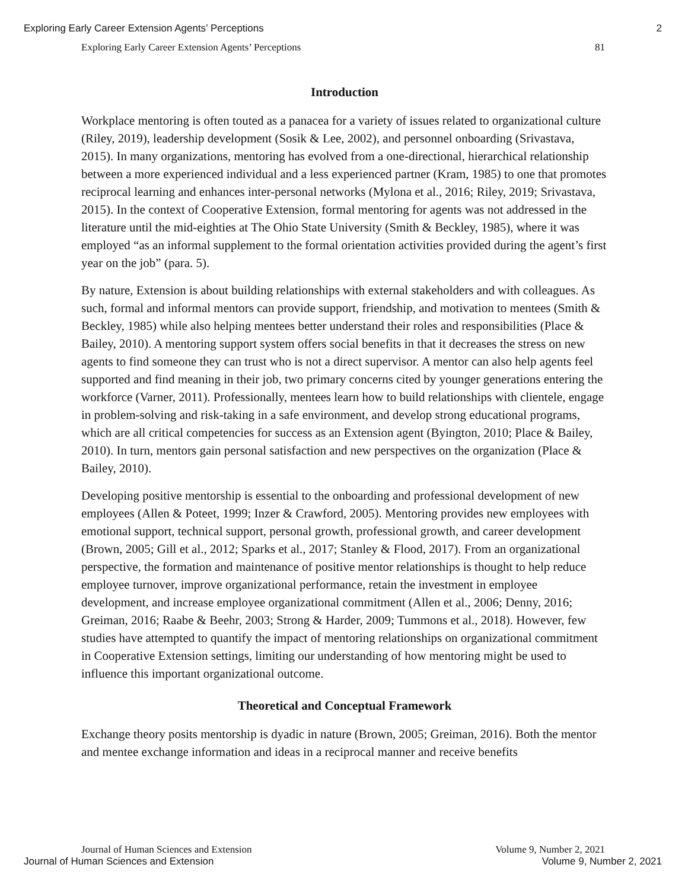Exploring Early Career Extension Agents’ Perceptions 2
Exploring Early Career Extension Agents’ Perceptions 81
Introduction
Workplace mentoring is often touted as a panacea for a variety of issues related to organizational culture (Riley, 2019), leadership development (Sosik & Lee, 2002), and personnel onboarding (Srivastava, 2015). In many organizations, mentoring has evolved from a one-directional, hierarchical relationship between a more experienced individual and a less experienced partner (Kram, 1985) to one that promotes reciprocal learning and enhances inter-personal networks (Mylona et al., 2016; Riley, 2019; Srivastava, 2015). In the context of Cooperative Extension, formal mentoring for agents was not addressed in the literature until the mid-eighties at The Ohio State University (Smith & Beckley, 1985), where it was employed “as an informal supplement to the formal orientation activities provided during the agent’s first year on the job” (para. 5).
By nature, Extension is about building relationships with external stakeholders and with colleagues. As such, formal and informal mentors can provide support, friendship, and motivation to mentees (Smith & Beckley, 1985) while also helping mentees better understand their roles and responsibilities (Place & Bailey, 2010). A mentoring support system offers social benefits in that it decreases the stress on new agents to find someone they can trust who is not a direct supervisor. A mentor can also help agents feel supported and find meaning in their job, two primary concerns cited by younger generations entering the workforce (Varner, 2011). Professionally, mentees learn how to build relationships with clientele, engage in problem-solving and risk-taking in a safe environment, and develop strong educational programs, which are all critical competencies for success as an Extension agent (Byington, 2010; Place & Bailey, 2010). In turn, mentors gain personal satisfaction and new perspectives on the organization (Place & Bailey, 2010).
Developing positive mentorship is essential to the onboarding and professional development of new employees (Allen & Poteet, 1999; Inzer & Crawford, 2005). Mentoring provides new employees with emotional support, technical support, personal growth, professional growth, and career development (Brown, 2005; Gill et al., 2012; Sparks et al., 2017; Stanley & Flood, 2017). From an organizational perspective, the formation and maintenance of positive mentor relationships is thought to help reduce employee turnover, improve organizational performance, retain the investment in employee development, and increase employee organizational commitment (Allen et al., 2006; Denny, 2016; Greiman, 2016; Raabe & Beehr, 2003; Strong & Harder, 2009; Tummons et al., 2018). However, few studies have attempted to quantify the impact of mentoring relationships on organizational commitment in Cooperative Extension settings, limiting our understanding of how mentoring might be used to influence this important organizational outcome.
Theoretical and Conceptual Framework
Exchange theory posits mentorship is dyadic in nature (Brown, 2005; Greiman, 2016). Both the mentor and mentee exchange information and ideas in a reciprocal manner and receive benefits
Journal of Human Sciences and Extension Volume 9, Number 2, 2021
Journal of Human Sciences and Extension Volume 9, Number 2, 2021